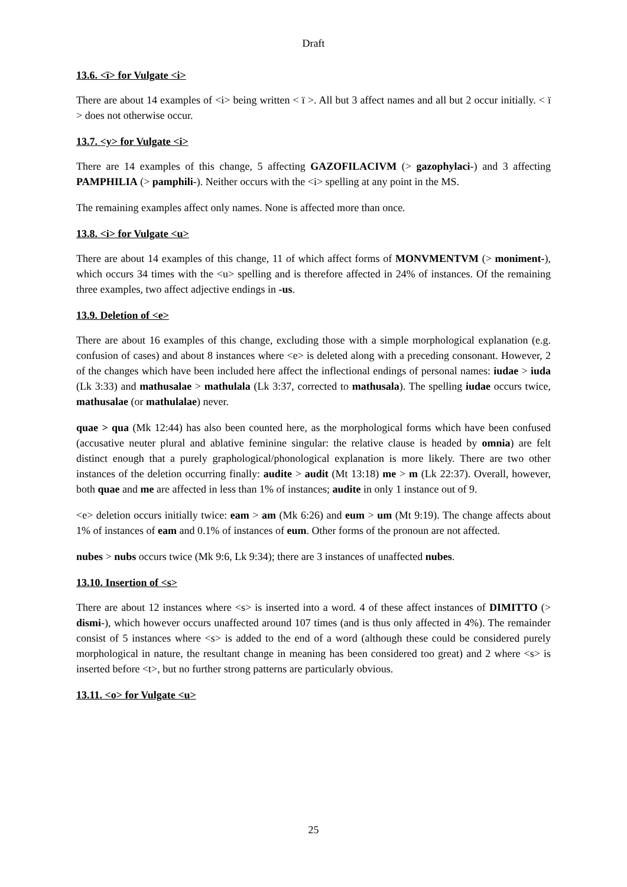Draft
13.6. <ï> for Vulgate <i>
There are about 14 examples of <i> being written < ï >. All but 3 affect names and all but 2 occur initially. < ï > does not otherwise occur.
13.7. <y> for Vulgate <i>
There are 14 examples of this change, 5 affecting GAZOFILACIVM (> gazophylaci-) and 3 affecting PAMPHILIA (> pamphili-). Neither occurs with the <i> spelling at any point in the MS.
The remaining examples affect only names. None is affected more than once.
13.8. <i> for Vulgate <u>
There are about 14 examples of this change, 11 of which affect forms of MONVMENTVM (> moniment-), which occurs 34 times with the <u> spelling and is therefore affected in 24% of instances. Of the remaining three examples, two affect adjective endings in -us.
13.9. Deletion of <e>
There are about 16 examples of this change, excluding those with a simple morphological explanation (e.g. confusion of cases) and about 8 instances where <e> is deleted along with a preceding consonant. However, 2 of the changes which have been included here affect the inflectional endings of personal names: iudae > iuda (Lk 3:33) and mathusalae > mathulala (Lk 3:37, corrected to mathusala). The spelling iudae occurs twice, mathusalae (or mathulalae) never.
quae > qua (Mk 12:44) has also been counted here, as the morphological forms which have been confused (accusative neuter plural and ablative feminine singular: the relative clause is headed by omnia) are felt distinct enough that a purely graphological/phonological explanation is more likely. There are two other instances of the deletion occurring finally: audite > audit (Mt 13:18) me > m (Lk 22:37). Overall, however, both quae and me are affected in less than 1% of instances; audite in only 1 instance out of 9.
<e> deletion occurs initially twice: eam > am (Mk 6:26) and eum > um (Mt 9:19). The change affects about 1% of instances of eam and 0.1% of instances of eum. Other forms of the pronoun are not affected.
nubes > nubs occurs twice (Mk 9:6, Lk 9:34); there are 3 instances of unaffected nubes.
13.10. Insertion of <s>
There are about 12 instances where <s> is inserted into a word. 4 of these affect instances of DIMITTO (> dismi-), which however occurs unaffected around 107 times (and is thus only affected in 4%). The remainder consist of 5 instances where <s> is added to the end of a word (although these could be considered purely morphological in nature, the resultant change in meaning has been considered too great) and 2 where <s> is inserted before <t>, but no further strong patterns are particularly obvious.
13.11. <o> for Vulgate <u>
25